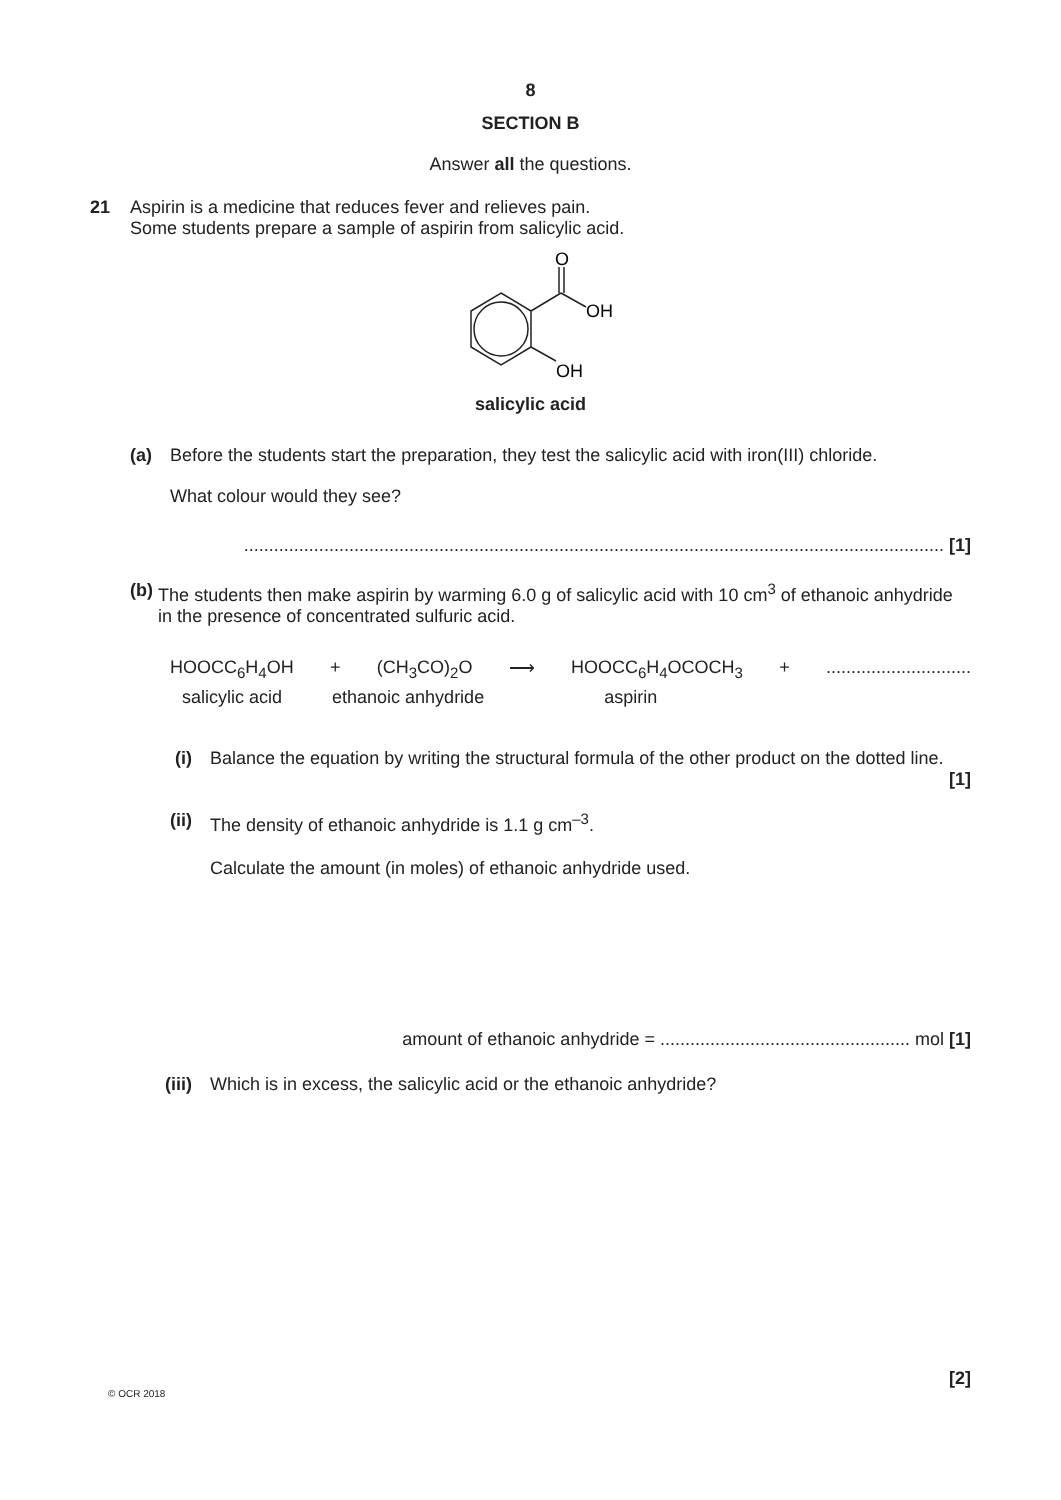8
SECTION B
Answer all the questions.
21 Aspirin is a medicine that reduces fever and relieves pain.
Some students prepare a sample of aspirin from salicylic acid.
O
OH
OH
salicylic acid
(a) Before the students start the preparation, they test the salicylic acid with iron(III) chloride.
What colour would they see?
............................................................................................................................................ [1]
(b) The students then make aspirin by warming 6.0 g of salicylic acid with 10 cm<sup>3</sup> of ethanoic anhydride in the presence of concentrated sulfuric acid.
HOOCC<sub>6</sub>H<sub>4</sub>OH + (CH<sub>3</sub>CO)<sub>2</sub>O ⟶ HOOCC<sub>6</sub>H<sub>4</sub>OCOCH<sub>3</sub> +.............................
salicylic acid ethanoic anhydride aspirin
(i) Balance the equation by writing the structural formula of the other product on the dotted line.
[1]
(ii) The density of ethanoic anhydride is 1.1 g cm<sup>–3</sup>.
Calculate the amount (in moles) of ethanoic anhydride used.
amount of ethanoic anhydride = .................................................. mol [1]
(iii) Which is in excess, the salicylic acid or the ethanoic anhydride?
[2]
© OCR 2018